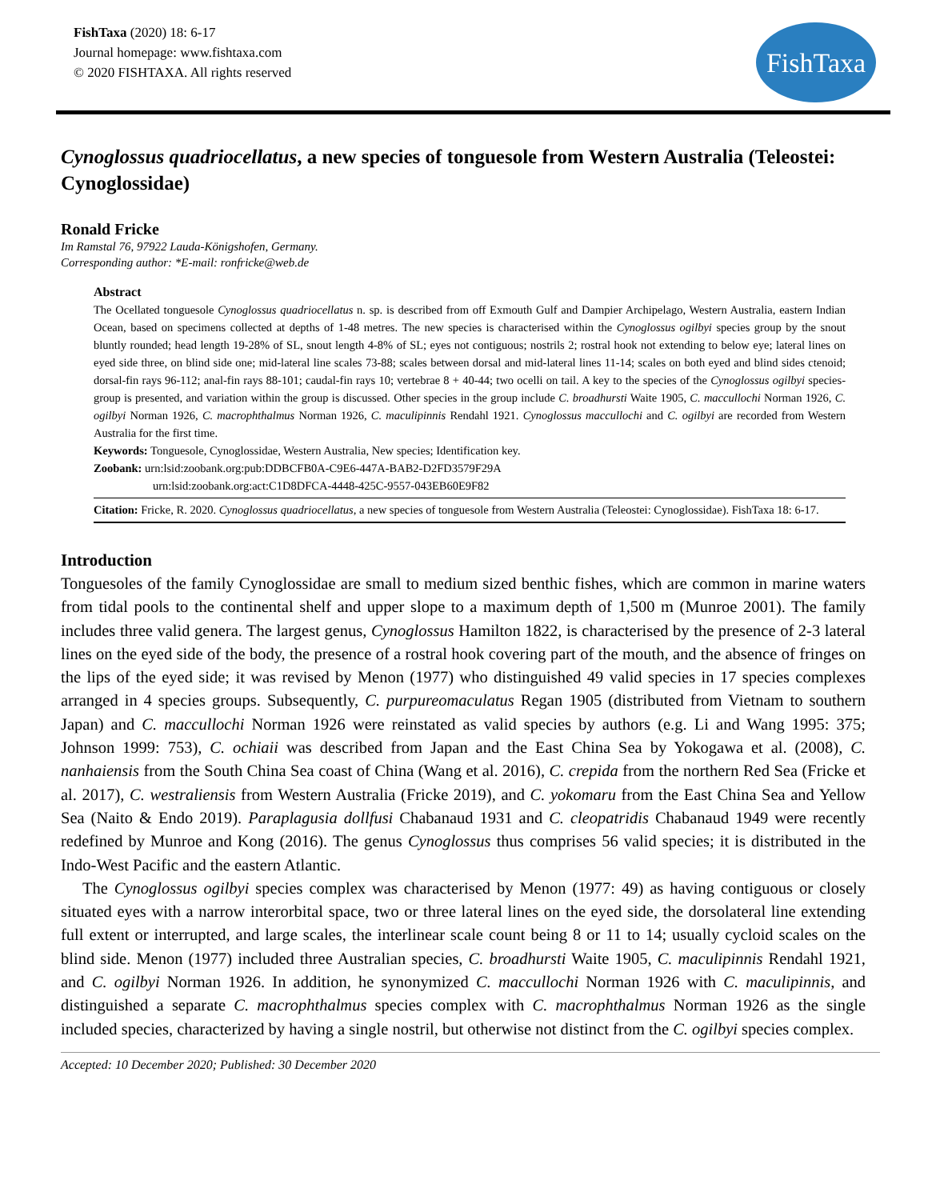FishTaxa (2020) 18: 6-17
Journal homepage: www.fishtaxa.com
© 2020 FISHTAXA. All rights reserved
FishTaxa
Cynoglossus quadriocellatus, a new species of tonguesole from Western Australia (Teleostei: Cynoglossidae)
Ronald Fricke
Im Ramstal 76, 97922 Lauda-Königshofen, Germany.
Corresponding author: *E-mail: ronfricke@web.de
Abstract
The Ocellated tonguesole Cynoglossus quadriocellatus n. sp. is described from off Exmouth Gulf and Dampier Archipelago, Western Australia, eastern Indian Ocean, based on specimens collected at depths of 1-48 metres. The new species is characterised within the Cynoglossus ogilbyi species group by the snout bluntly rounded; head length 19-28% of SL, snout length 4-8% of SL; eyes not contiguous; nostrils 2; rostral hook not extending to below eye; lateral lines on eyed side three, on blind side one; mid-lateral line scales 73-88; scales between dorsal and mid-lateral lines 11-14; scales on both eyed and blind sides ctenoid; dorsal-fin rays 96-112; anal-fin rays 88-101; caudal-fin rays 10; vertebrae 8 + 40-44; two ocelli on tail. A key to the species of the Cynoglossus ogilbyi species-group is presented, and variation within the group is discussed. Other species in the group include C. broadhursti Waite 1905, C. maccullochi Norman 1926, C. ogilbyi Norman 1926, C. macrophthalmus Norman 1926, C. maculipinnis Rendahl 1921. Cynoglossus maccullochi and C. ogilbyi are recorded from Western Australia for the first time.
Keywords: Tonguesole, Cynoglossidae, Western Australia, New species; Identification key.
Zoobank: urn:lsid:zoobank.org:pub:DDBCFB0A-C9E6-447A-BAB2-D2FD3579F29A
urn:lsid:zoobank.org:act:C1D8DFCA-4448-425C-9557-043EB60E9F82
Citation: Fricke, R. 2020. Cynoglossus quadriocellatus, a new species of tonguesole from Western Australia (Teleostei: Cynoglossidae). FishTaxa 18: 6-17.
Introduction
Tonguesoles of the family Cynoglossidae are small to medium sized benthic fishes, which are common in marine waters from tidal pools to the continental shelf and upper slope to a maximum depth of 1,500 m (Munroe 2001). The family includes three valid genera. The largest genus, Cynoglossus Hamilton 1822, is characterised by the presence of 2-3 lateral lines on the eyed side of the body, the presence of a rostral hook covering part of the mouth, and the absence of fringes on the lips of the eyed side; it was revised by Menon (1977) who distinguished 49 valid species in 17 species complexes arranged in 4 species groups. Subsequently, C. purpureomaculatus Regan 1905 (distributed from Vietnam to southern Japan) and C. maccullochi Norman 1926 were reinstated as valid species by authors (e.g. Li and Wang 1995: 375; Johnson 1999: 753), C. ochiaii was described from Japan and the East China Sea by Yokogawa et al. (2008), C. nanhaiensis from the South China Sea coast of China (Wang et al. 2016), C. crepida from the northern Red Sea (Fricke et al. 2017), C. westraliensis from Western Australia (Fricke 2019), and C. yokomaru from the East China Sea and Yellow Sea (Naito & Endo 2019). Paraplagusia dollfusi Chabanaud 1931 and C. cleopatridis Chabanaud 1949 were recently redefined by Munroe and Kong (2016). The genus Cynoglossus thus comprises 56 valid species; it is distributed in the Indo-West Pacific and the eastern Atlantic.
The Cynoglossus ogilbyi species complex was characterised by Menon (1977: 49) as having contiguous or closely situated eyes with a narrow interorbital space, two or three lateral lines on the eyed side, the dorsolateral line extending full extent or interrupted, and large scales, the interlinear scale count being 8 or 11 to 14; usually cycloid scales on the blind side. Menon (1977) included three Australian species, C. broadhursti Waite 1905, C. maculipinnis Rendahl 1921, and C. ogilbyi Norman 1926. In addition, he synonymized C. maccullochi Norman 1926 with C. maculipinnis, and distinguished a separate C. macrophthalmus species complex with C. macrophthalmus Norman 1926 as the single included species, characterized by having a single nostril, but otherwise not distinct from the C. ogilbyi species complex.
Accepted: 10 December 2020; Published: 30 December 2020